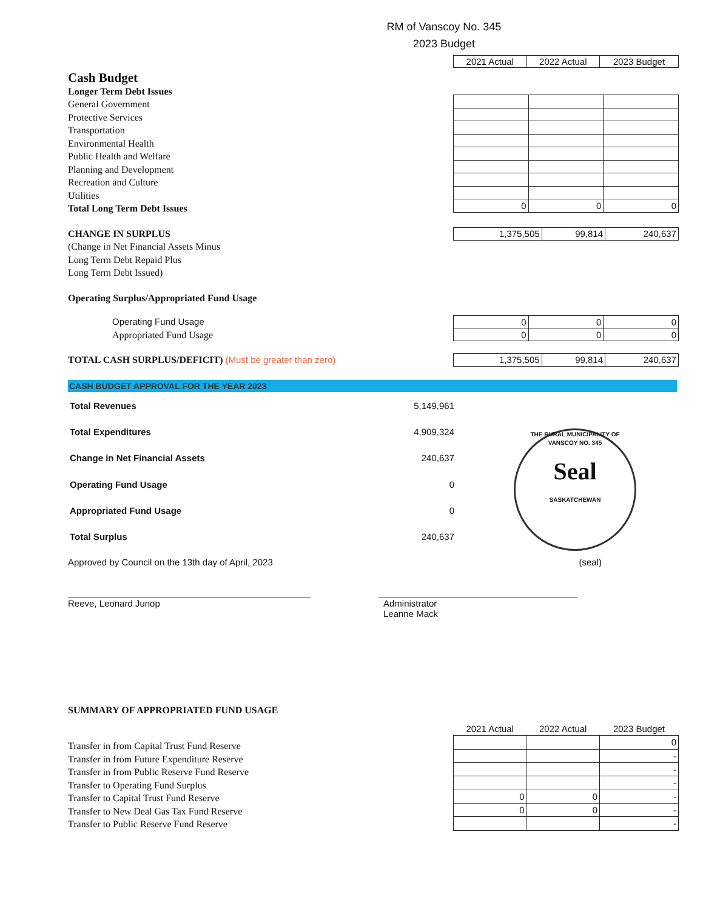RM of Vanscoy No. 345
2023 Budget
| 2021 Actual | 2022 Actual | 2023 Budget |
| --- | --- | --- |
Cash Budget
Longer Term Debt Issues
General Government
Protective Services
Transportation
Environmental Health
Public Health and Welfare
Planning and Development
Recreation and Culture
Utilities
Total Long Term Debt Issues
| 0 | 0 | 0 |
CHANGE IN SURPLUS
(Change in Net Financial Assets Minus
Long Term Debt Repaid Plus
Long Term Debt Issued)
| 1,375,505 | 99,814 | 240,637 |
Operating Surplus/Appropriated Fund Usage
Operating Fund Usage
Appropriated Fund Usage
| 0 | 0 | 0 |
| 0 | 0 | 0 |
TOTAL CASH SURPLUS/DEFICIT) (Must be greater than zero)
| 1,375,505 | 99,814 | 240,637 |
CASH BUDGET APPROVAL FOR THE YEAR 2023
| Total Revenues | 5,149,961 |
| Total Expenditures | 4,909,324 |
| Change in Net Financial Assets | 240,637 |
| Operating Fund Usage | 0 |
| Appropriated Fund Usage | 0 |
| Total Surplus | 240,637 |
THE RURAL MUNICIPALITY OF VANSCOY NO. 345
Seal
SASKATCHEWAN
Approved by Council on the 13th day of April, 2023
(seal)
Reeve, Leonard Junop Administrator
Leanne Mack
SUMMARY OF APPROPRIATED FUND USAGE
Transfer in from Capital Trust Fund Reserve
Transfer in from Future Expenditure Reserve
Transfer in from Public Reserve Fund Reserve
Transfer to Operating Fund Surplus
Transfer to Capital Trust Fund Reserve
Transfer to New Deal Gas Tax Fund Reserve
Transfer to Public Reserve Fund Reserve
| 2021 Actual | 2022 Actual | 2023 Budget |
| --- | --- | --- |
| | | 0 |
| | | - |
| | | - |
| | | - |
| 0 | 0 | - |
| 0 | 0 | - |
| | | - |